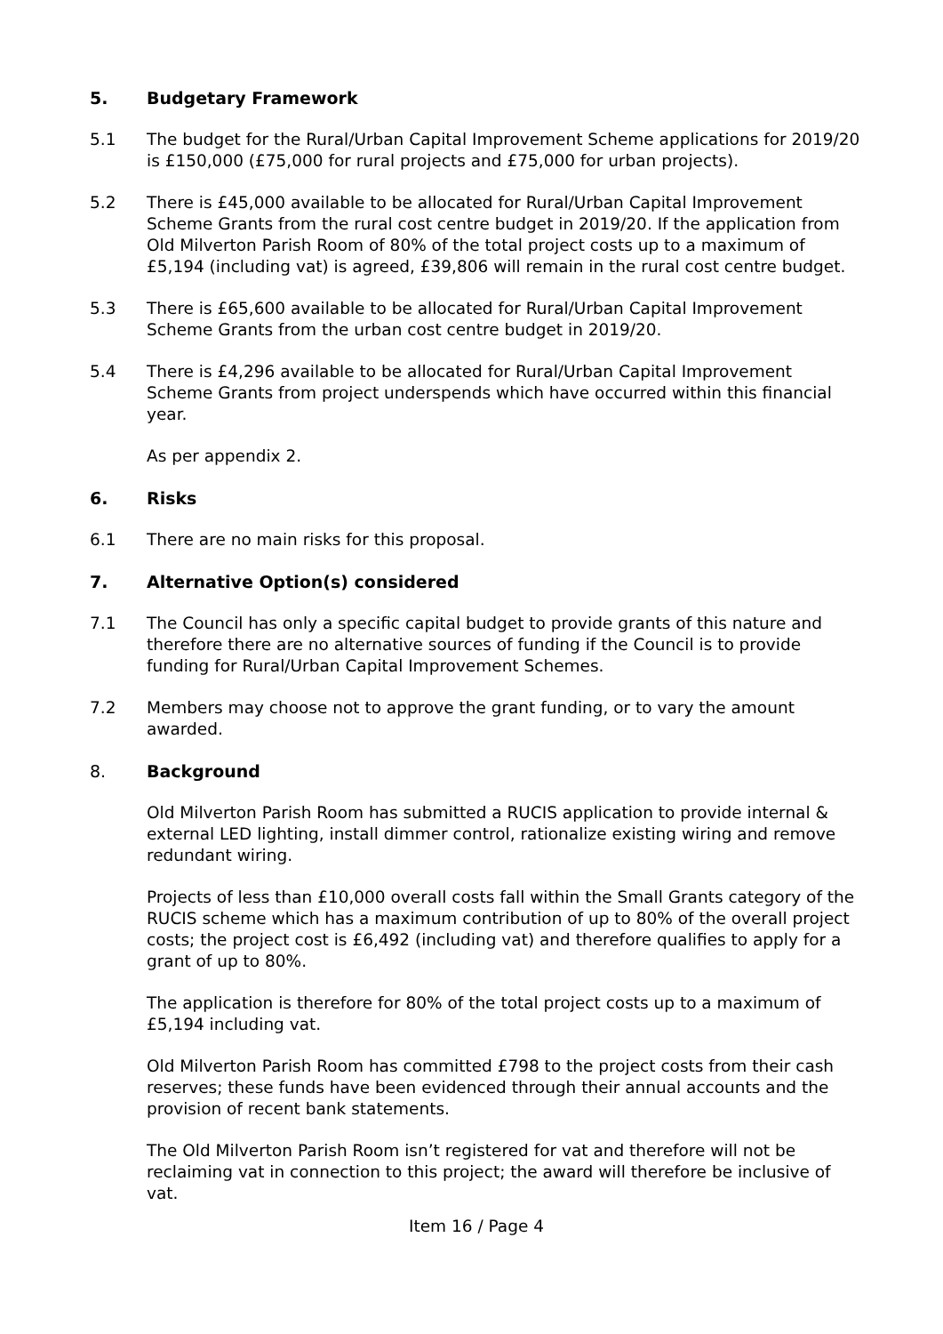5. Budgetary Framework
5.1 The budget for the Rural/Urban Capital Improvement Scheme applications for 2019/20 is £150,000 (£75,000 for rural projects and £75,000 for urban projects).
5.2 There is £45,000 available to be allocated for Rural/Urban Capital Improvement Scheme Grants from the rural cost centre budget in 2019/20. If the application from Old Milverton Parish Room of 80% of the total project costs up to a maximum of £5,194 (including vat) is agreed, £39,806 will remain in the rural cost centre budget.
5.3 There is £65,600 available to be allocated for Rural/Urban Capital Improvement Scheme Grants from the urban cost centre budget in 2019/20.
5.4 There is £4,296 available to be allocated for Rural/Urban Capital Improvement Scheme Grants from project underspends which have occurred within this financial year.
As per appendix 2.
6. Risks
6.1 There are no main risks for this proposal.
7. Alternative Option(s) considered
7.1 The Council has only a specific capital budget to provide grants of this nature and therefore there are no alternative sources of funding if the Council is to provide funding for Rural/Urban Capital Improvement Schemes.
7.2 Members may choose not to approve the grant funding, or to vary the amount awarded.
8. Background
Old Milverton Parish Room has submitted a RUCIS application to provide internal & external LED lighting, install dimmer control, rationalize existing wiring and remove redundant wiring.
Projects of less than £10,000 overall costs fall within the Small Grants category of the RUCIS scheme which has a maximum contribution of up to 80% of the overall project costs; the project cost is £6,492 (including vat) and therefore qualifies to apply for a grant of up to 80%.
The application is therefore for 80% of the total project costs up to a maximum of £5,194 including vat.
Old Milverton Parish Room has committed £798 to the project costs from their cash reserves; these funds have been evidenced through their annual accounts and the provision of recent bank statements.
The Old Milverton Parish Room isn’t registered for vat and therefore will not be reclaiming vat in connection to this project; the award will therefore be inclusive of vat.
Item 16 / Page 4